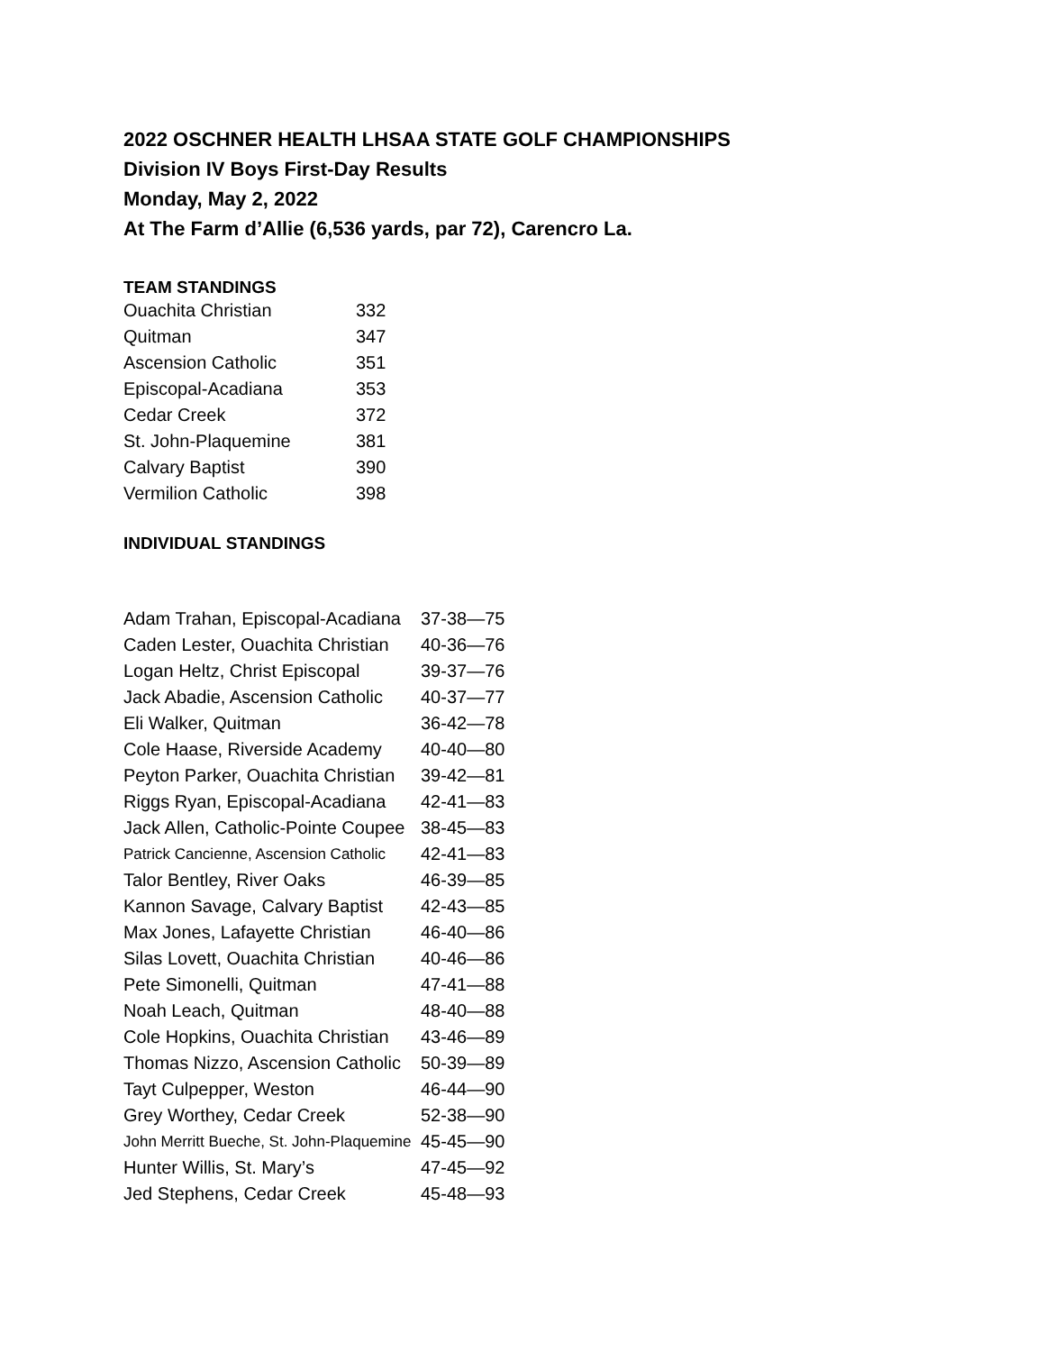2022 OSCHNER HEALTH LHSAA STATE GOLF CHAMPIONSHIPS
Division IV Boys First-Day Results
Monday, May 2, 2022
At The Farm d’Allie (6,536 yards, par 72), Carencro La.
TEAM STANDINGS
| Ouachita Christian | 332 |
| Quitman | 347 |
| Ascension Catholic | 351 |
| Episcopal-Acadiana | 353 |
| Cedar Creek | 372 |
| St. John-Plaquemine | 381 |
| Calvary Baptist | 390 |
| Vermilion Catholic | 398 |
INDIVIDUAL STANDINGS
| Adam Trahan, Episcopal-Acadiana | 37-38—75 |
| Caden Lester, Ouachita Christian | 40-36—76 |
| Logan Heltz, Christ Episcopal | 39-37—76 |
| Jack Abadie, Ascension Catholic | 40-37—77 |
| Eli Walker, Quitman | 36-42—78 |
| Cole Haase, Riverside Academy | 40-40—80 |
| Peyton Parker, Ouachita Christian | 39-42—81 |
| Riggs Ryan, Episcopal-Acadiana | 42-41—83 |
| Jack Allen, Catholic-Pointe Coupee | 38-45—83 |
| Patrick Cancienne, Ascension Catholic | 42-41—83 |
| Talor Bentley, River Oaks | 46-39—85 |
| Kannon Savage, Calvary Baptist | 42-43—85 |
| Max Jones, Lafayette Christian | 46-40—86 |
| Silas Lovett, Ouachita Christian | 40-46—86 |
| Pete Simonelli, Quitman | 47-41—88 |
| Noah Leach, Quitman | 48-40—88 |
| Cole Hopkins, Ouachita Christian | 43-46—89 |
| Thomas Nizzo, Ascension Catholic | 50-39—89 |
| Tayt Culpepper, Weston | 46-44—90 |
| Grey Worthey, Cedar Creek | 52-38—90 |
| John Merritt Bueche, St. John-Plaquemine | 45-45—90 |
| Hunter Willis, St. Mary’s | 47-45—92 |
| Jed Stephens, Cedar Creek | 45-48—93 |